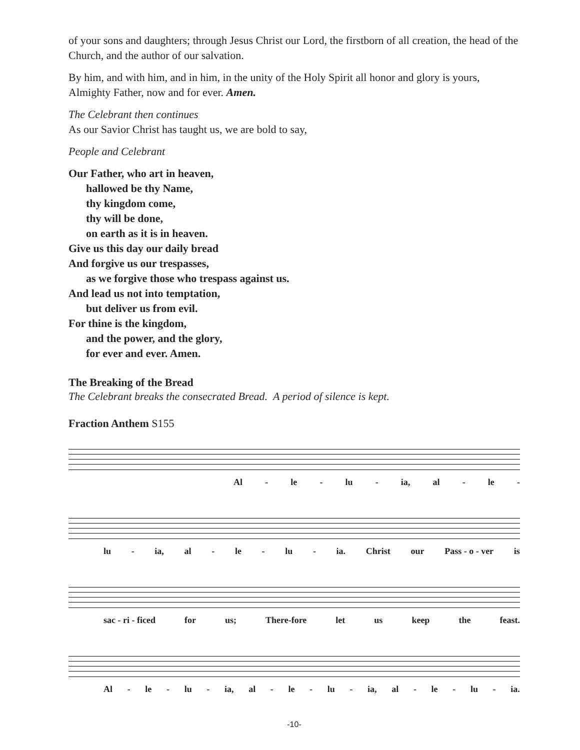of your sons and daughters; through Jesus Christ our Lord, the firstborn of all creation, the head of the Church, and the author of our salvation.
By him, and with him, and in him, in the unity of the Holy Spirit all honor and glory is yours, Almighty Father, now and for ever. Amen.
The Celebrant then continues
As our Savior Christ has taught us, we are bold to say,
People and Celebrant
Our Father, who art in heaven,
hallowed be thy Name,
thy kingdom come,
thy will be done,
on earth as it is in heaven.
Give us this day our daily bread
And forgive us our trespasses,
as we forgive those who trespass against us.
And lead us not into temptation,
but deliver us from evil.
For thine is the kingdom,
and the power, and the glory,
for ever and ever. Amen.
The Breaking of the Bread
The Celebrant breaks the consecrated Bread. A period of silence is kept.
Fraction Anthem S155
Al - le - lu - ia, al - le -
lu - ia, al - le - lu - ia. Christ our Pass - o - ver is
sac - ri - ficed for us; There-fore let us keep the feast.
Al - le - lu - ia, al - le - lu - ia, al - le - lu - ia.
-10-